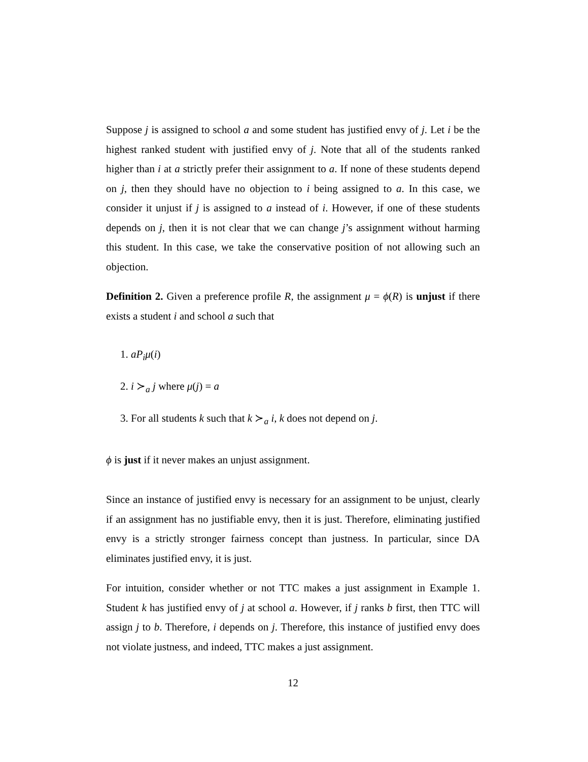Suppose j is assigned to school a and some student has justified envy of j. Let i be the highest ranked student with justified envy of j. Note that all of the students ranked higher than i at a strictly prefer their assignment to a. If none of these students depend on j, then they should have no objection to i being assigned to a. In this case, we consider it unjust if j is assigned to a instead of i. However, if one of these students depends on j, then it is not clear that we can change j’s assignment without harming this student. In this case, we take the conservative position of not allowing such an objection.
Definition 2. Given a preference profile R, the assignment μ = ϕ(R) is unjust if there exists a student i and school a such that
1. aP<sub>i</sub>μ(i)
2. i ≻<sub>a</sub> j where μ(j) = a
3. For all students k such that k ≻<sub>a</sub> i, k does not depend on j.
ϕ is just if it never makes an unjust assignment.
Since an instance of justified envy is necessary for an assignment to be unjust, clearly if an assignment has no justifiable envy, then it is just. Therefore, eliminating justified envy is a strictly stronger fairness concept than justness. In particular, since DA eliminates justified envy, it is just.
For intuition, consider whether or not TTC makes a just assignment in Example 1. Student k has justified envy of j at school a. However, if j ranks b first, then TTC will assign j to b. Therefore, i depends on j. Therefore, this instance of justified envy does not violate justness, and indeed, TTC makes a just assignment.
12